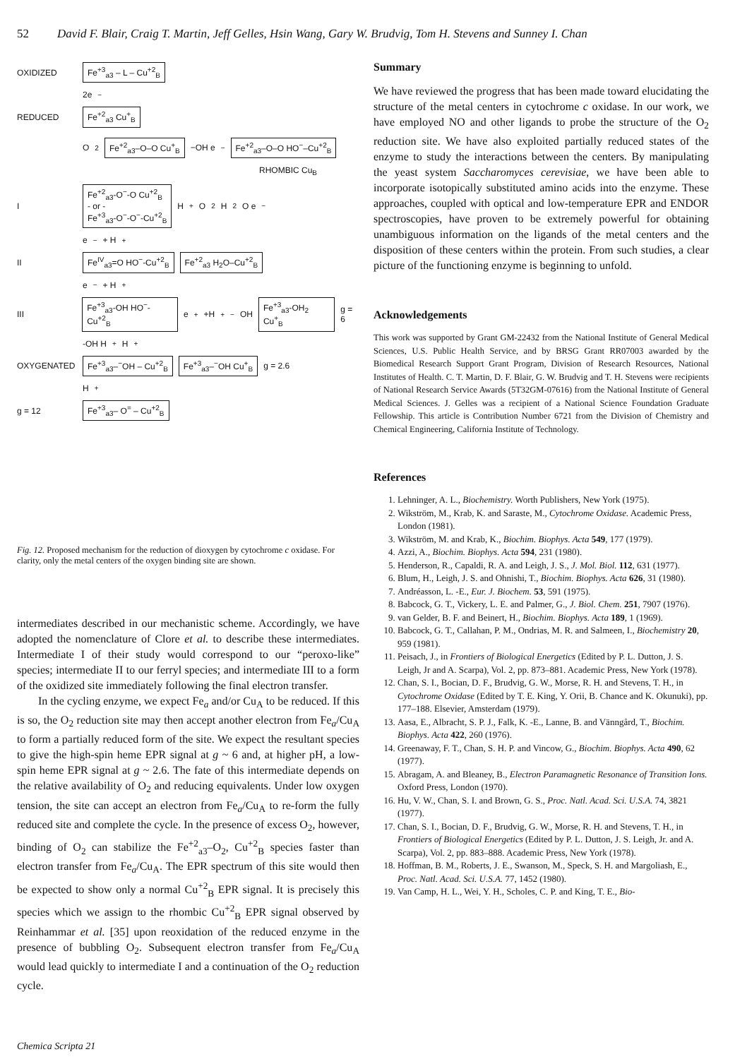52 David F. Blair, Craig T. Martin, Jeff Gelles, Hsin Wang, Gary W. Brudvig, Tom H. Stevens and Sunney I. Chan
OXIDIZED Fe<sup>+3</sup><sub>a3</sub> – L – Cu<sup>+2</sup><sub>B</sub>
2e<sup>−</sup>
REDUCED Fe<sup>+2</sup><sub>a3</sub> Cu<sup>+</sup><sub>B</sub>
O<sub>2</sub> Fe<sup>+2</sup><sub>a3</sub>–O–O Cu<sup>+</sup><sub>B</sub> −OH e<sup>−</sup> Fe<sup>+2</sup><sub>a3</sub>–O–O HO<sup>−</sup>–Cu<sup>+2</sup><sub>B</sub>
RHOMBIC Cu<sub>B</sub>
I Fe<sup>+2</sup><sub>a3</sub>-O<sup>−</sup>-O Cu<sup>+2</sup><sub>B</sub>
- or -
Fe<sup>+3</sup><sub>a3</sub>-O<sup>−</sup>-O<sup>−</sup>-Cu<sup>+2</sup><sub>B</sub> H<sup>+</sup> O<sub>2</sub> H<sub>2</sub>O e<sup>−</sup>
e<sup>−</sup> + H<sup>+</sup>
II Fe<sup>IV</sup><sub>a3</sub>=O HO<sup>−</sup>-Cu<sup>+2</sup><sub>B</sub> Fe<sup>+2</sup><sub>a3</sub> H<sub>2</sub>O–Cu<sup>+2</sup><sub>B</sub>
e<sup>−</sup> + H<sup>+</sup>
III Fe<sup>+3</sup><sub>a3</sub>-OH HO<sup>−</sup>-Cu<sup>+2</sup><sub>B</sub> e<sup>+</sup>+H<sup>+</sup> <sup>−</sup>OH Fe<sup>+3</sup><sub>a3</sub>-OH<sub>2</sub> Cu<sup>+</sup><sub>B</sub> g = 6
-OH H<sup>+</sup> H<sup>+</sup>
OXYGENATED Fe<sup>+3</sup><sub>a3</sub>–<sup>−</sup>OH – Cu<sup>+2</sup><sub>B</sub> Fe<sup>+3</sup><sub>a3</sub>–<sup>−</sup>OH Cu<sup>+</sup><sub>B</sub> g = 2.6
H<sup>+</sup>
g = 12 Fe<sup>+3</sup><sub>a3</sub>– O<sup>=</sup> – Cu<sup>+2</sup><sub>B</sub>
Fig. 12. Proposed mechanism for the reduction of dioxygen by cytochrome c oxidase. For clarity, only the metal centers of the oxygen binding site are shown.
intermediates described in our mechanistic scheme. Accordingly, we have adopted the nomenclature of Clore et al. to describe these intermediates. Intermediate I of their study would correspond to our “peroxo-like” species; intermediate II to our ferryl species; and intermediate III to a form of the oxidized site immediately following the final electron transfer.
In the cycling enzyme, we expect Fe<sub>a</sub> and/or Cu<sub>A</sub> to be reduced. If this is so, the O<sub>2</sub> reduction site may then accept another electron from Fe<sub>a</sub>/Cu<sub>A</sub> to form a partially reduced form of the site. We expect the resultant species to give the high-spin heme EPR signal at g ~ 6 and, at higher pH, a low-spin heme EPR signal at g ~ 2.6. The fate of this intermediate depends on the relative availability of O<sub>2</sub> and reducing equivalents. Under low oxygen tension, the site can accept an electron from Fe<sub>a</sub>/Cu<sub>A</sub> to re-form the fully reduced site and complete the cycle. In the presence of excess O<sub>2</sub>, however, binding of O<sub>2</sub> can stabilize the Fe<sup>+2</sup><sub>a3</sub>–O<sub>2</sub>, Cu<sup>+2</sup><sub>B</sub> species faster than electron transfer from Fe<sub>a</sub>/Cu<sub>A</sub>. The EPR spectrum of this site would then be expected to show only a normal Cu<sup>+2</sup><sub>B</sub> EPR signal. It is precisely this species which we assign to the rhombic Cu<sup>+2</sup><sub>B</sub> EPR signal observed by Reinhammar et al. [35] upon reoxidation of the reduced enzyme in the presence of bubbling O<sub>2</sub>. Subsequent electron transfer from Fe<sub>a</sub>/Cu<sub>A</sub> would lead quickly to intermediate I and a continuation of the O<sub>2</sub> reduction cycle.
Summary
We have reviewed the progress that has been made toward elucidating the structure of the metal centers in cytochrome c oxidase. In our work, we have employed NO and other ligands to probe the structure of the O<sub>2</sub> reduction site. We have also exploited partially reduced states of the enzyme to study the interactions between the centers. By manipulating the yeast system Saccharomyces cerevisiae, we have been able to incorporate isotopically substituted amino acids into the enzyme. These approaches, coupled with optical and low-temperature EPR and ENDOR spectroscopies, have proven to be extremely powerful for obtaining unambiguous information on the ligands of the metal centers and the disposition of these centers within the protein. From such studies, a clear picture of the functioning enzyme is beginning to unfold.
Acknowledgements
This work was supported by Grant GM-22432 from the National Institute of General Medical Sciences, U.S. Public Health Service, and by BRSG Grant RR07003 awarded by the Biomedical Research Support Grant Program, Division of Research Resources, National Institutes of Health. C. T. Martin, D. F. Blair, G. W. Brudvig and T. H. Stevens were recipients of National Research Service Awards (5T32GM-07616) from the National Institute of General Medical Sciences. J. Gelles was a recipient of a National Science Foundation Graduate Fellowship. This article is Contribution Number 6721 from the Division of Chemistry and Chemical Engineering, California Institute of Technology.
References
1. Lehninger, A. L., Biochemistry. Worth Publishers, New York (1975).
2. Wikström, M., Krab, K. and Saraste, M., Cytochrome Oxidase. Academic Press, London (1981).
3. Wikström, M. and Krab, K., Biochim. Biophys. Acta 549, 177 (1979).
4. Azzi, A., Biochim. Biophys. Acta 594, 231 (1980).
5. Henderson, R., Capaldi, R. A. and Leigh, J. S., J. Mol. Biol. 112, 631 (1977).
6. Blum, H., Leigh, J. S. and Ohnishi, T., Biochim. Biophys. Acta 626, 31 (1980).
7. Andréasson, L. -E., Eur. J. Biochem. 53, 591 (1975).
8. Babcock, G. T., Vickery, L. E. and Palmer, G., J. Biol. Chem. 251, 7907 (1976).
9. van Gelder, B. F. and Beinert, H., Biochim. Biophys. Acta 189, 1 (1969).
10. Babcock, G. T., Callahan, P. M., Ondrias, M. R. and Salmeen, I., Biochemistry 20, 959 (1981).
11. Peisach, J., in Frontiers of Biological Energetics (Edited by P. L. Dutton, J. S. Leigh, Jr and A. Scarpa), Vol. 2, pp. 873–881. Academic Press, New York (1978).
12. Chan, S. I., Bocian, D. F., Brudvig, G. W., Morse, R. H. and Stevens, T. H., in Cytochrome Oxidase (Edited by T. E. King, Y. Orii, B. Chance and K. Okunuki), pp. 177–188. Elsevier, Amsterdam (1979).
13. Aasa, E., Albracht, S. P. J., Falk, K. -E., Lanne, B. and Vänngård, T., Biochim. Biophys. Acta 422, 260 (1976).
14. Greenaway, F. T., Chan, S. H. P. and Vincow, G., Biochim. Biophys. Acta 490, 62 (1977).
15. Abragam, A. and Bleaney, B., Electron Paramagnetic Resonance of Transition Ions. Oxford Press, London (1970).
16. Hu, V. W., Chan, S. I. and Brown, G. S., Proc. Natl. Acad. Sci. U.S.A. 74, 3821 (1977).
17. Chan, S. I., Bocian, D. F., Brudvig, G. W., Morse, R. H. and Stevens, T. H., in Frontiers of Biological Energetics (Edited by P. L. Dutton, J. S. Leigh, Jr. and A. Scarpa), Vol. 2, pp. 883–888. Academic Press, New York (1978).
18. Hoffman, B. M., Roberts, J. E., Swanson, M., Speck, S. H. and Margoliash, E., Proc. Natl. Acad. Sci. U.S.A. 77, 1452 (1980).
19. Van Camp, H. L., Wei, Y. H., Scholes, C. P. and King, T. E., Bio-
Chemica Scripta 21